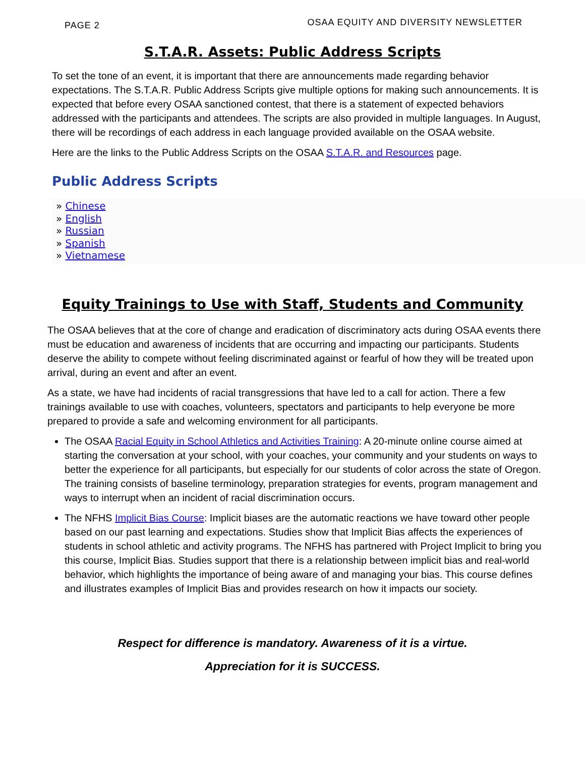PAGE 2 OSAA EQUITY AND DIVERSITY NEWSLETTER
S.T.A.R. Assets: Public Address Scripts
To set the tone of an event, it is important that there are announcements made regarding behavior expectations. The S.T.A.R. Public Address Scripts give multiple options for making such announcements. It is expected that before every OSAA sanctioned contest, that there is a statement of expected behaviors addressed with the participants and attendees. The scripts are also provided in multiple languages. In August, there will be recordings of each address in each language provided available on the OSAA website.
Here are the links to the Public Address Scripts on the OSAA S.T.A.R. and Resources page.
Public Address Scripts
» Chinese
» English
» Russian
» Spanish
» Vietnamese
Equity Trainings to Use with Staff, Students and Community
The OSAA believes that at the core of change and eradication of discriminatory acts during OSAA events there must be education and awareness of incidents that are occurring and impacting our participants. Students deserve the ability to compete without feeling discriminated against or fearful of how they will be treated upon arrival, during an event and after an event.
As a state, we have had incidents of racial transgressions that have led to a call for action. There a few trainings available to use with coaches, volunteers, spectators and participants to help everyone be more prepared to provide a safe and welcoming environment for all participants.
The OSAA Racial Equity in School Athletics and Activities Training: A 20-minute online course aimed at starting the conversation at your school, with your coaches, your community and your students on ways to better the experience for all participants, but especially for our students of color across the state of Oregon. The training consists of baseline terminology, preparation strategies for events, program management and ways to interrupt when an incident of racial discrimination occurs.
The NFHS Implicit Bias Course: Implicit biases are the automatic reactions we have toward other people based on our past learning and expectations. Studies show that Implicit Bias affects the experiences of students in school athletic and activity programs. The NFHS has partnered with Project Implicit to bring you this course, Implicit Bias. Studies support that there is a relationship between implicit bias and real-world behavior, which highlights the importance of being aware of and managing your bias. This course defines and illustrates examples of Implicit Bias and provides research on how it impacts our society.
Respect for difference is mandatory. Awareness of it is a virtue.
Appreciation for it is SUCCESS.